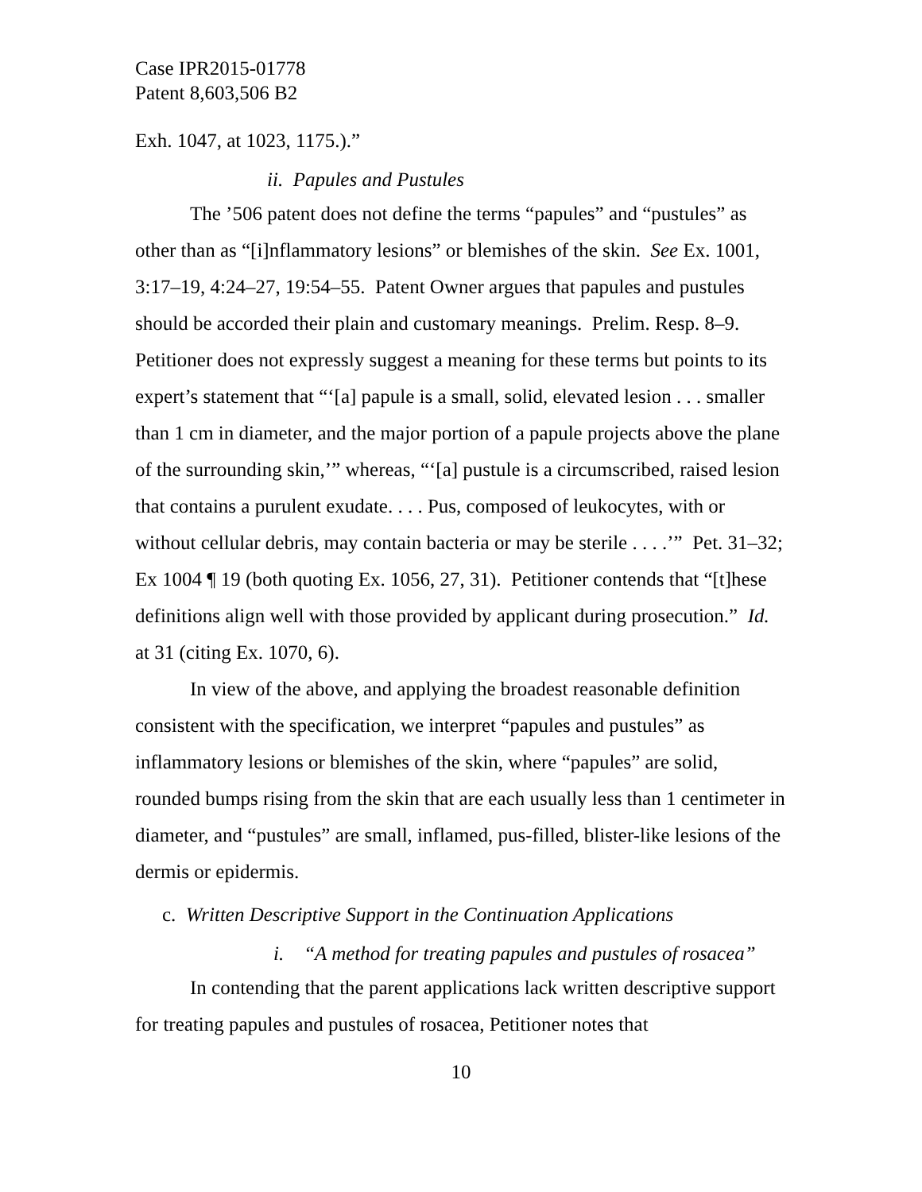Case IPR2015-01778
Patent 8,603,506 B2
Exh. 1047, at 1023, 1175.).”
ii. Papules and Pustules
The ’506 patent does not define the terms “papules” and “pustules” as other than as “[i]nflammatory lesions” or blemishes of the skin. See Ex. 1001, 3:17–19, 4:24–27, 19:54–55. Patent Owner argues that papules and pustules should be accorded their plain and customary meanings. Prelim. Resp. 8–9. Petitioner does not expressly suggest a meaning for these terms but points to its expert’s statement that “‘[a] papule is a small, solid, elevated lesion . . . smaller than 1 cm in diameter, and the major portion of a papule projects above the plane of the surrounding skin,’” whereas, “‘[a] pustule is a circumscribed, raised lesion that contains a purulent exudate. . . . Pus, composed of leukocytes, with or without cellular debris, may contain bacteria or may be sterile . . . .’” Pet. 31–32; Ex 1004 ¶ 19 (both quoting Ex. 1056, 27, 31). Petitioner contends that “[t]hese definitions align well with those provided by applicant during prosecution.” Id. at 31 (citing Ex. 1070, 6).
In view of the above, and applying the broadest reasonable definition consistent with the specification, we interpret “papules and pustules” as inflammatory lesions or blemishes of the skin, where “papules” are solid, rounded bumps rising from the skin that are each usually less than 1 centimeter in diameter, and “pustules” are small, inflamed, pus-filled, blister-like lesions of the dermis or epidermis.
c. Written Descriptive Support in the Continuation Applications
i. “A method for treating papules and pustules of rosacea”
In contending that the parent applications lack written descriptive support for treating papules and pustules of rosacea, Petitioner notes that
10